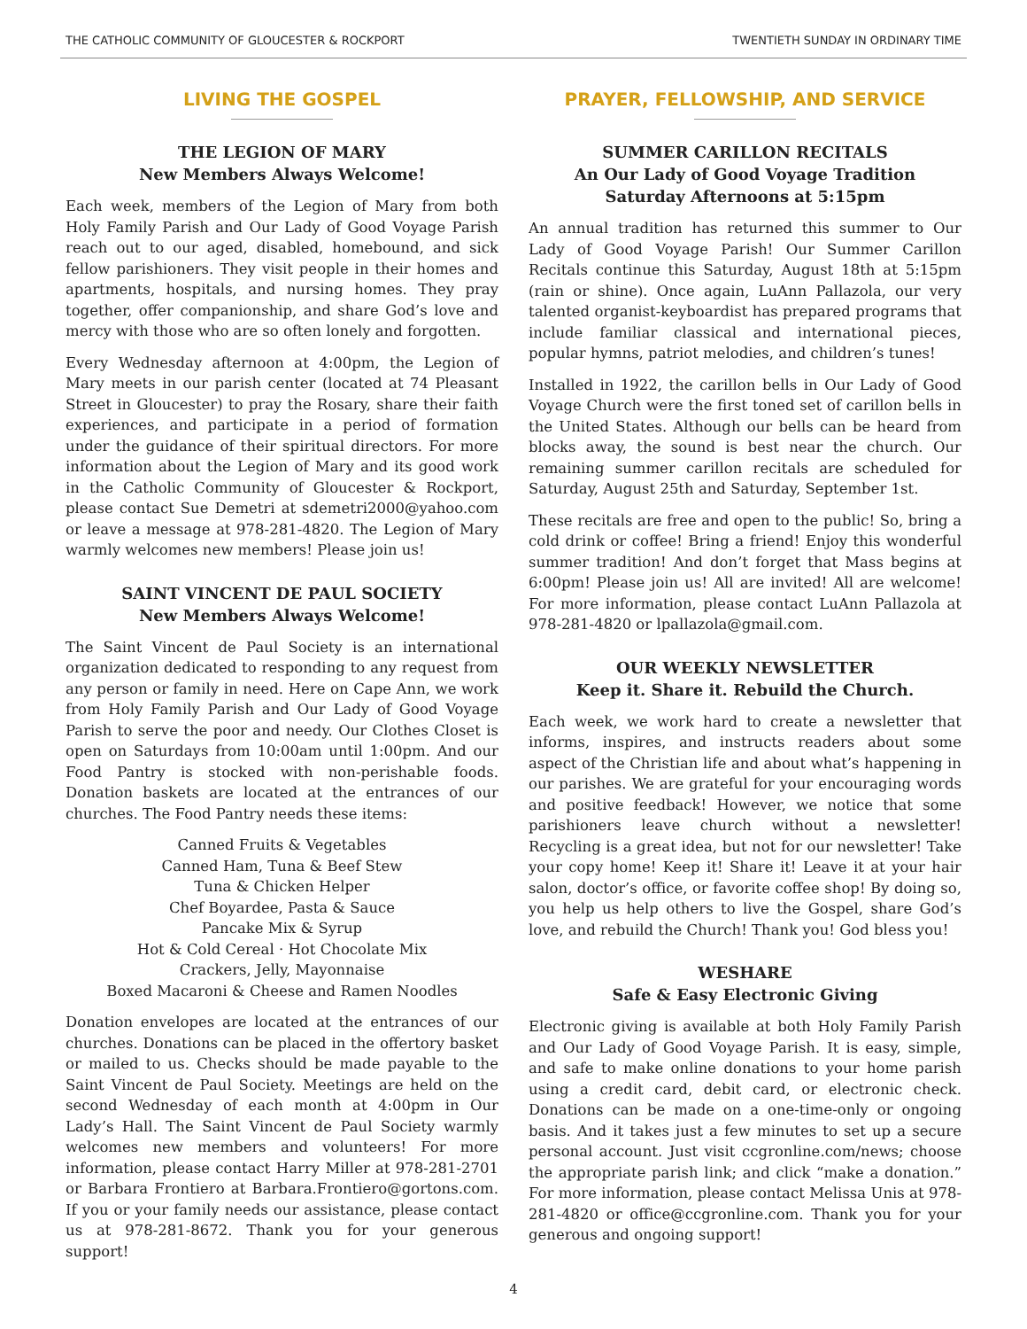THE CATHOLIC COMMUNITY OF GLOUCESTER & ROCKPORT TWENTIETH SUNDAY IN ORDINARY TIME
LIVING THE GOSPEL
THE LEGION OF MARY
New Members Always Welcome!
Each week, members of the Legion of Mary from both Holy Family Parish and Our Lady of Good Voyage Parish reach out to our aged, disabled, homebound, and sick fellow parishioners. They visit people in their homes and apartments, hospitals, and nursing homes. They pray together, offer companionship, and share God’s love and mercy with those who are so often lonely and forgotten.
Every Wednesday afternoon at 4:00pm, the Legion of Mary meets in our parish center (located at 74 Pleasant Street in Gloucester) to pray the Rosary, share their faith experiences, and participate in a period of formation under the guidance of their spiritual directors. For more information about the Legion of Mary and its good work in the Catholic Community of Gloucester & Rockport, please contact Sue Demetri at sdemetri2000@yahoo.com or leave a message at 978-281-4820. The Legion of Mary warmly welcomes new members! Please join us!
SAINT VINCENT DE PAUL SOCIETY
New Members Always Welcome!
The Saint Vincent de Paul Society is an international organization dedicated to responding to any request from any person or family in need. Here on Cape Ann, we work from Holy Family Parish and Our Lady of Good Voyage Parish to serve the poor and needy. Our Clothes Closet is open on Saturdays from 10:00am until 1:00pm. And our Food Pantry is stocked with non-perishable foods. Donation baskets are located at the entrances of our churches. The Food Pantry needs these items:
Canned Fruits & Vegetables
Canned Ham, Tuna & Beef Stew
Tuna & Chicken Helper
Chef Boyardee, Pasta & Sauce
Pancake Mix & Syrup
Hot & Cold Cereal · Hot Chocolate Mix
Crackers, Jelly, Mayonnaise
Boxed Macaroni & Cheese and Ramen Noodles
Donation envelopes are located at the entrances of our churches. Donations can be placed in the offertory basket or mailed to us. Checks should be made payable to the Saint Vincent de Paul Society. Meetings are held on the second Wednesday of each month at 4:00pm in Our Lady’s Hall. The Saint Vincent de Paul Society warmly welcomes new members and volunteers! For more information, please contact Harry Miller at 978-281-2701 or Barbara Frontiero at Barbara.Frontiero@gortons.com. If you or your family needs our assistance, please contact us at 978-281-8672. Thank you for your generous support!
PRAYER, FELLOWSHIP, AND SERVICE
SUMMER CARILLON RECITALS
An Our Lady of Good Voyage Tradition
Saturday Afternoons at 5:15pm
An annual tradition has returned this summer to Our Lady of Good Voyage Parish! Our Summer Carillon Recitals continue this Saturday, August 18th at 5:15pm (rain or shine). Once again, LuAnn Pallazola, our very talented organist-keyboardist has prepared programs that include familiar classical and international pieces, popular hymns, patriot melodies, and children’s tunes!
Installed in 1922, the carillon bells in Our Lady of Good Voyage Church were the first toned set of carillon bells in the United States. Although our bells can be heard from blocks away, the sound is best near the church. Our remaining summer carillon recitals are scheduled for Saturday, August 25th and Saturday, September 1st.
These recitals are free and open to the public! So, bring a cold drink or coffee! Bring a friend! Enjoy this wonderful summer tradition! And don’t forget that Mass begins at 6:00pm! Please join us! All are invited! All are welcome! For more information, please contact LuAnn Pallazola at 978-281-4820 or lpallazola@gmail.com.
OUR WEEKLY NEWSLETTER
Keep it. Share it. Rebuild the Church.
Each week, we work hard to create a newsletter that informs, inspires, and instructs readers about some aspect of the Christian life and about what’s happening in our parishes. We are grateful for your encouraging words and positive feedback! However, we notice that some parishioners leave church without a newsletter! Recycling is a great idea, but not for our newsletter! Take your copy home! Keep it! Share it! Leave it at your hair salon, doctor’s office, or favorite coffee shop! By doing so, you help us help others to live the Gospel, share God’s love, and rebuild the Church! Thank you! God bless you!
WESHARE
Safe & Easy Electronic Giving
Electronic giving is available at both Holy Family Parish and Our Lady of Good Voyage Parish. It is easy, simple, and safe to make online donations to your home parish using a credit card, debit card, or electronic check. Donations can be made on a one-time-only or ongoing basis. And it takes just a few minutes to set up a secure personal account. Just visit ccgronline.com/news; choose the appropriate parish link; and click “make a donation.” For more information, please contact Melissa Unis at 978-281-4820 or office@ccgronline.com. Thank you for your generous and ongoing support!
4